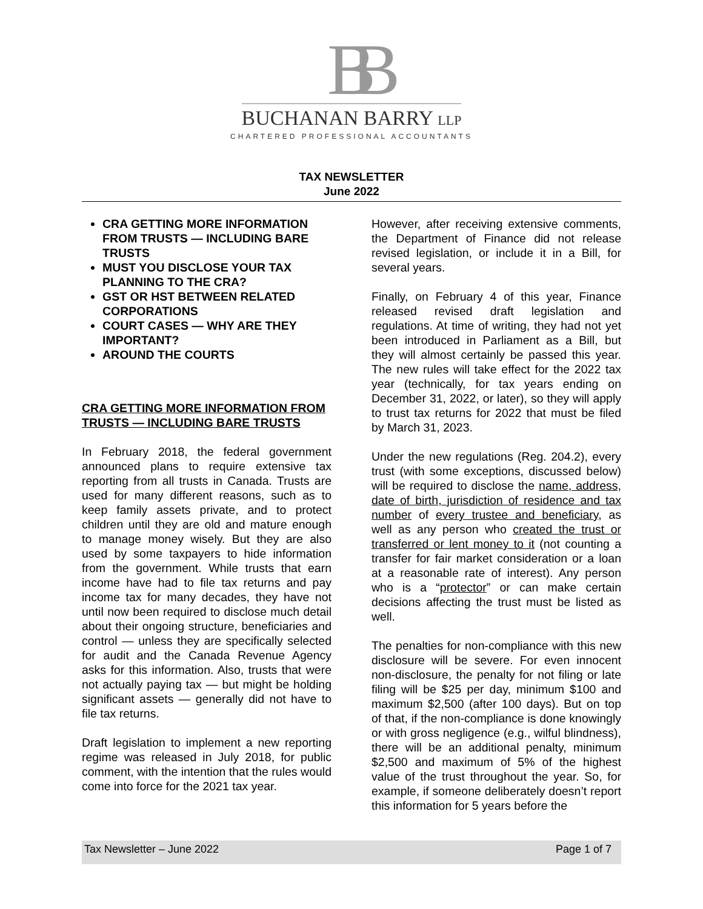BB
BUCHANAN BARRY LLP
CHARTERED PROFESSIONAL ACCOUNTANTS
TAX NEWSLETTER
June 2022
CRA GETTING MORE INFORMATION FROM TRUSTS — INCLUDING BARE TRUSTS
MUST YOU DISCLOSE YOUR TAX PLANNING TO THE CRA?
GST OR HST BETWEEN RELATED CORPORATIONS
COURT CASES — WHY ARE THEY IMPORTANT?
AROUND THE COURTS
CRA GETTING MORE INFORMATION FROM TRUSTS — INCLUDING BARE TRUSTS
In February 2018, the federal government announced plans to require extensive tax reporting from all trusts in Canada. Trusts are used for many different reasons, such as to keep family assets private, and to protect children until they are old and mature enough to manage money wisely. But they are also used by some taxpayers to hide information from the government. While trusts that earn income have had to file tax returns and pay income tax for many decades, they have not until now been required to disclose much detail about their ongoing structure, beneficiaries and control — unless they are specifically selected for audit and the Canada Revenue Agency asks for this information. Also, trusts that were not actually paying tax — but might be holding significant assets — generally did not have to file tax returns.
Draft legislation to implement a new reporting regime was released in July 2018, for public comment, with the intention that the rules would come into force for the 2021 tax year.
However, after receiving extensive comments, the Department of Finance did not release revised legislation, or include it in a Bill, for several years.
Finally, on February 4 of this year, Finance released revised draft legislation and regulations. At time of writing, they had not yet been introduced in Parliament as a Bill, but they will almost certainly be passed this year. The new rules will take effect for the 2022 tax year (technically, for tax years ending on December 31, 2022, or later), so they will apply to trust tax returns for 2022 that must be filed by March 31, 2023.
Under the new regulations (Reg. 204.2), every trust (with some exceptions, discussed below) will be required to disclose the name, address, date of birth, jurisdiction of residence and tax number of every trustee and beneficiary, as well as any person who created the trust or transferred or lent money to it (not counting a transfer for fair market consideration or a loan at a reasonable rate of interest). Any person who is a “protector” or can make certain decisions affecting the trust must be listed as well.
The penalties for non-compliance with this new disclosure will be severe. For even innocent non-disclosure, the penalty for not filing or late filing will be $25 per day, minimum $100 and maximum $2,500 (after 100 days). But on top of that, if the non-compliance is done knowingly or with gross negligence (e.g., wilful blindness), there will be an additional penalty, minimum $2,500 and maximum of 5% of the highest value of the trust throughout the year. So, for example, if someone deliberately doesn’t report this information for 5 years before the
Tax Newsletter – June 2022 Page 1 of 7